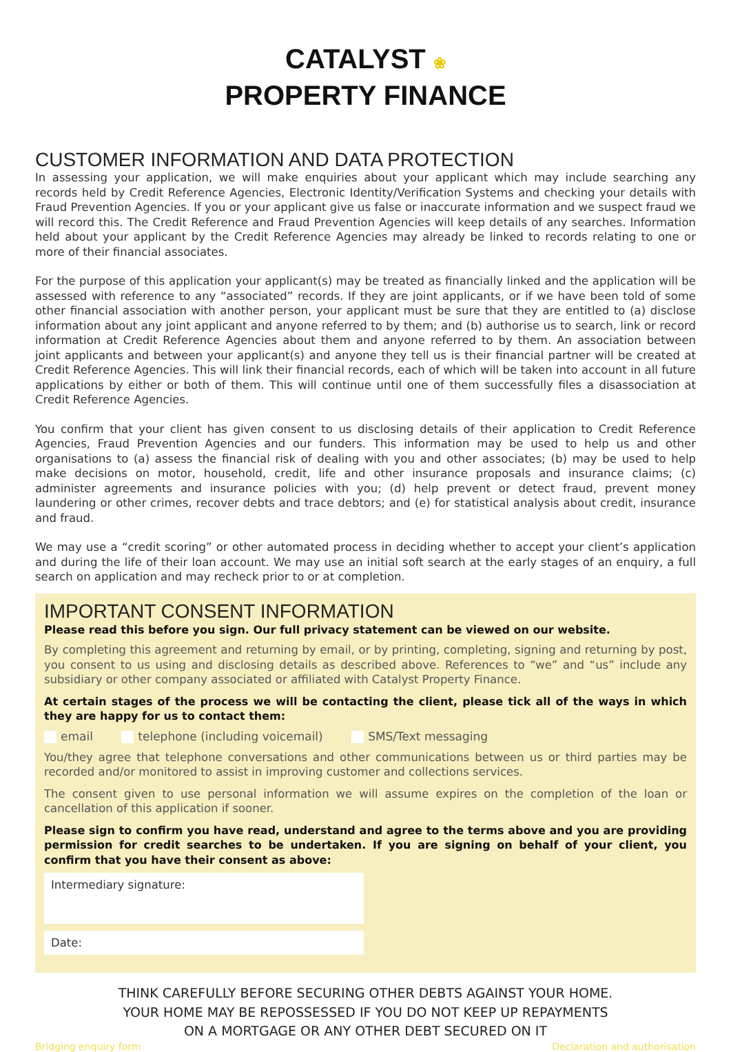CATALYST ❀
PROPERTY FINANCE
CUSTOMER INFORMATION AND DATA PROTECTION
In assessing your application, we will make enquiries about your applicant which may include searching any records held by Credit Reference Agencies, Electronic Identity/Verification Systems and checking your details with Fraud Prevention Agencies. If you or your applicant give us false or inaccurate information and we suspect fraud we will record this. The Credit Reference and Fraud Prevention Agencies will keep details of any searches. Information held about your applicant by the Credit Reference Agencies may already be linked to records relating to one or more of their financial associates.
For the purpose of this application your applicant(s) may be treated as financially linked and the application will be assessed with reference to any “associated” records. If they are joint applicants, or if we have been told of some other financial association with another person, your applicant must be sure that they are entitled to (a) disclose information about any joint applicant and anyone referred to by them; and (b) authorise us to search, link or record information at Credit Reference Agencies about them and anyone referred to by them. An association between joint applicants and between your applicant(s) and anyone they tell us is their financial partner will be created at Credit Reference Agencies. This will link their financial records, each of which will be taken into account in all future applications by either or both of them. This will continue until one of them successfully files a disassociation at Credit Reference Agencies.
You confirm that your client has given consent to us disclosing details of their application to Credit Reference Agencies, Fraud Prevention Agencies and our funders. This information may be used to help us and other organisations to (a) assess the financial risk of dealing with you and other associates; (b) may be used to help make decisions on motor, household, credit, life and other insurance proposals and insurance claims; (c) administer agreements and insurance policies with you; (d) help prevent or detect fraud, prevent money laundering or other crimes, recover debts and trace debtors; and (e) for statistical analysis about credit, insurance and fraud.
We may use a “credit scoring” or other automated process in deciding whether to accept your client’s application and during the life of their loan account. We may use an initial soft search at the early stages of an enquiry, a full search on application and may recheck prior to or at completion.
IMPORTANT CONSENT INFORMATION
Please read this before you sign. Our full privacy statement can be viewed on our website.
By completing this agreement and returning by email, or by printing, completing, signing and returning by post, you consent to us using and disclosing details as described above. References to “we” and “us” include any subsidiary or other company associated or affiliated with Catalyst Property Finance.
At certain stages of the process we will be contacting the client, please tick all of the ways in which they are happy for us to contact them:
email telephone (including voicemail) SMS/Text messaging
You/they agree that telephone conversations and other communications between us or third parties may be recorded and/or monitored to assist in improving customer and collections services.
The consent given to use personal information we will assume expires on the completion of the loan or cancellation of this application if sooner.
Please sign to confirm you have read, understand and agree to the terms above and you are providing permission for credit searches to be undertaken. If you are signing on behalf of your client, you confirm that you have their consent as above:
Intermediary signature:
Date:
THINK CAREFULLY BEFORE SECURING OTHER DEBTS AGAINST YOUR HOME.
YOUR HOME MAY BE REPOSSESSED IF YOU DO NOT KEEP UP REPAYMENTS
ON A MORTGAGE OR ANY OTHER DEBT SECURED ON IT
Bridging enquiry form Declaration and authorisation